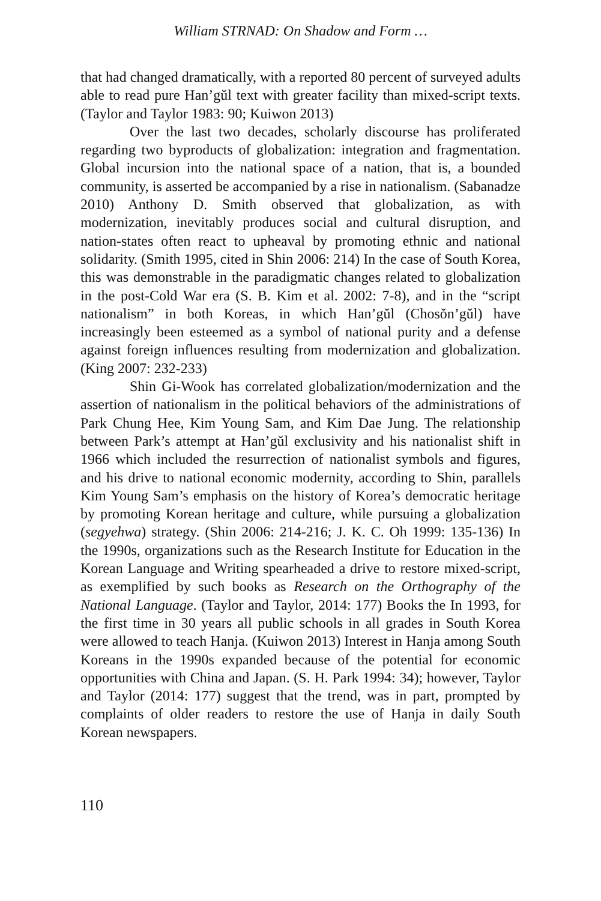William STRNAD: On Shadow and Form …
that had changed dramatically, with a reported 80 percent of surveyed adults able to read pure Han’gŭl text with greater facility than mixed-script texts. (Taylor and Taylor 1983: 90; Kuiwon 2013)
Over the last two decades, scholarly discourse has proliferated regarding two byproducts of globalization: integration and fragmentation. Global incursion into the national space of a nation, that is, a bounded community, is asserted be accompanied by a rise in nationalism. (Sabanadze 2010) Anthony D. Smith observed that globalization, as with modernization, inevitably produces social and cultural disruption, and nation-states often react to upheaval by promoting ethnic and national solidarity. (Smith 1995, cited in Shin 2006: 214) In the case of South Korea, this was demonstrable in the paradigmatic changes related to globalization in the post-Cold War era (S. B. Kim et al. 2002: 7-8), and in the “script nationalism” in both Koreas, in which Han’gŭl (Chosŏn’gŭl) have increasingly been esteemed as a symbol of national purity and a defense against foreign influences resulting from modernization and globalization. (King 2007: 232-233)
Shin Gi-Wook has correlated globalization/modernization and the assertion of nationalism in the political behaviors of the administrations of Park Chung Hee, Kim Young Sam, and Kim Dae Jung. The relationship between Park’s attempt at Han’gŭl exclusivity and his nationalist shift in 1966 which included the resurrection of nationalist symbols and figures, and his drive to national economic modernity, according to Shin, parallels Kim Young Sam’s emphasis on the history of Korea’s democratic heritage by promoting Korean heritage and culture, while pursuing a globalization (segyehwa) strategy. (Shin 2006: 214-216; J. K. C. Oh 1999: 135-136) In the 1990s, organizations such as the Research Institute for Education in the Korean Language and Writing spearheaded a drive to restore mixed-script, as exemplified by such books as Research on the Orthography of the National Language. (Taylor and Taylor, 2014: 177) Books the In 1993, for the first time in 30 years all public schools in all grades in South Korea were allowed to teach Hanja. (Kuiwon 2013) Interest in Hanja among South Koreans in the 1990s expanded because of the potential for economic opportunities with China and Japan. (S. H. Park 1994: 34); however, Taylor and Taylor (2014: 177) suggest that the trend, was in part, prompted by complaints of older readers to restore the use of Hanja in daily South Korean newspapers.
110